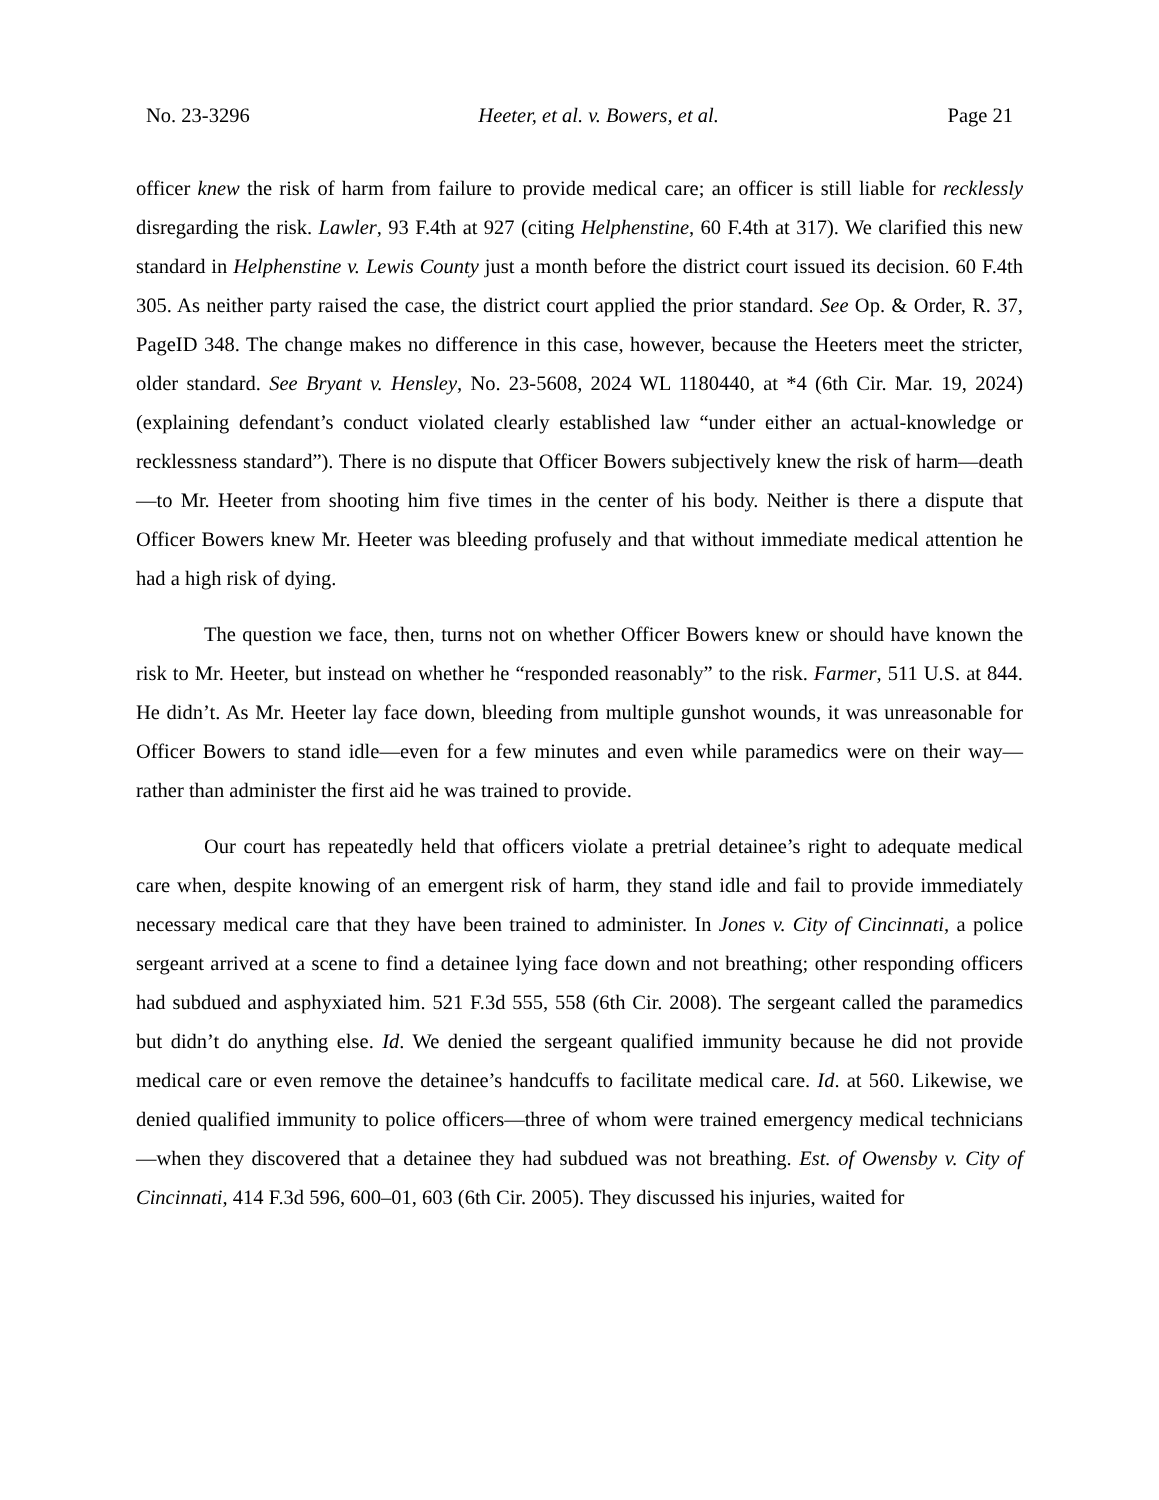No. 23-3296 Heeter, et al. v. Bowers, et al. Page 21
officer knew the risk of harm from failure to provide medical care; an officer is still liable for recklessly disregarding the risk. Lawler, 93 F.4th at 927 (citing Helphenstine, 60 F.4th at 317). We clarified this new standard in Helphenstine v. Lewis County just a month before the district court issued its decision. 60 F.4th 305. As neither party raised the case, the district court applied the prior standard. See Op. & Order, R. 37, PageID 348. The change makes no difference in this case, however, because the Heeters meet the stricter, older standard. See Bryant v. Hensley, No. 23-5608, 2024 WL 1180440, at *4 (6th Cir. Mar. 19, 2024) (explaining defendant’s conduct violated clearly established law “under either an actual-knowledge or recklessness standard”). There is no dispute that Officer Bowers subjectively knew the risk of harm—death—to Mr. Heeter from shooting him five times in the center of his body. Neither is there a dispute that Officer Bowers knew Mr. Heeter was bleeding profusely and that without immediate medical attention he had a high risk of dying.
The question we face, then, turns not on whether Officer Bowers knew or should have known the risk to Mr. Heeter, but instead on whether he “responded reasonably” to the risk. Farmer, 511 U.S. at 844. He didn’t. As Mr. Heeter lay face down, bleeding from multiple gunshot wounds, it was unreasonable for Officer Bowers to stand idle—even for a few minutes and even while paramedics were on their way—rather than administer the first aid he was trained to provide.
Our court has repeatedly held that officers violate a pretrial detainee’s right to adequate medical care when, despite knowing of an emergent risk of harm, they stand idle and fail to provide immediately necessary medical care that they have been trained to administer. In Jones v. City of Cincinnati, a police sergeant arrived at a scene to find a detainee lying face down and not breathing; other responding officers had subdued and asphyxiated him. 521 F.3d 555, 558 (6th Cir. 2008). The sergeant called the paramedics but didn’t do anything else. Id. We denied the sergeant qualified immunity because he did not provide medical care or even remove the detainee’s handcuffs to facilitate medical care. Id. at 560. Likewise, we denied qualified immunity to police officers—three of whom were trained emergency medical technicians—when they discovered that a detainee they had subdued was not breathing. Est. of Owensby v. City of Cincinnati, 414 F.3d 596, 600–01, 603 (6th Cir. 2005). They discussed his injuries, waited for